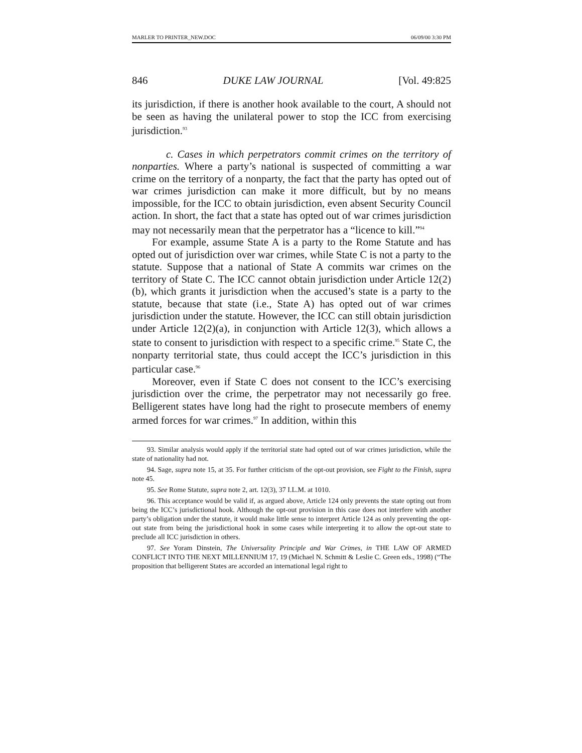MARLER TO PRINTER_NEW.DOC 06/09/00 3:30 PM
846 DUKE LAW JOURNAL [Vol. 49:825
its jurisdiction, if there is another hook available to the court, A should not be seen as having the unilateral power to stop the ICC from exercising jurisdiction.<sup>93</sup>
c. Cases in which perpetrators commit crimes on the territory of nonparties. Where a party’s national is suspected of committing a war crime on the territory of a nonparty, the fact that the party has opted out of war crimes jurisdiction can make it more difficult, but by no means impossible, for the ICC to obtain jurisdiction, even absent Security Council action. In short, the fact that a state has opted out of war crimes jurisdiction may not necessarily mean that the perpetrator has a “licence to kill.”<sup>94</sup>
For example, assume State A is a party to the Rome Statute and has opted out of jurisdiction over war crimes, while State C is not a party to the statute. Suppose that a national of State A commits war crimes on the territory of State C. The ICC cannot obtain jurisdiction under Article 12(2)(b), which grants it jurisdiction when the accused’s state is a party to the statute, because that state (i.e., State A) has opted out of war crimes jurisdiction under the statute. However, the ICC can still obtain jurisdiction under Article 12(2)(a), in conjunction with Article 12(3), which allows a state to consent to jurisdiction with respect to a specific crime.<sup>95</sup> State C, the nonparty territorial state, thus could accept the ICC’s jurisdiction in this particular case.<sup>96</sup>
Moreover, even if State C does not consent to the ICC’s exercising jurisdiction over the crime, the perpetrator may not necessarily go free. Belligerent states have long had the right to prosecute members of enemy armed forces for war crimes.<sup>97</sup> In addition, within this
93. Similar analysis would apply if the territorial state had opted out of war crimes jurisdiction, while the state of nationality had not.
94. Sage, supra note 15, at 35. For further criticism of the opt-out provision, see Fight to the Finish, supra note 45.
95. See Rome Statute, supra note 2, art. 12(3), 37 I.L.M. at 1010.
96. This acceptance would be valid if, as argued above, Article 124 only prevents the state opting out from being the ICC’s jurisdictional hook. Although the opt-out provision in this case does not interfere with another party’s obligation under the statute, it would make little sense to interpret Article 124 as only preventing the opt-out state from being the jurisdictional hook in some cases while interpreting it to allow the opt-out state to preclude all ICC jurisdiction in others.
97. See Yoram Dinstein, The Universality Principle and War Crimes, in THE LAW OF ARMED CONFLICT INTO THE NEXT MILLENNIUM 17, 19 (Michael N. Schmitt & Leslie C. Green eds., 1998) (“The proposition that belligerent States are accorded an international legal right to